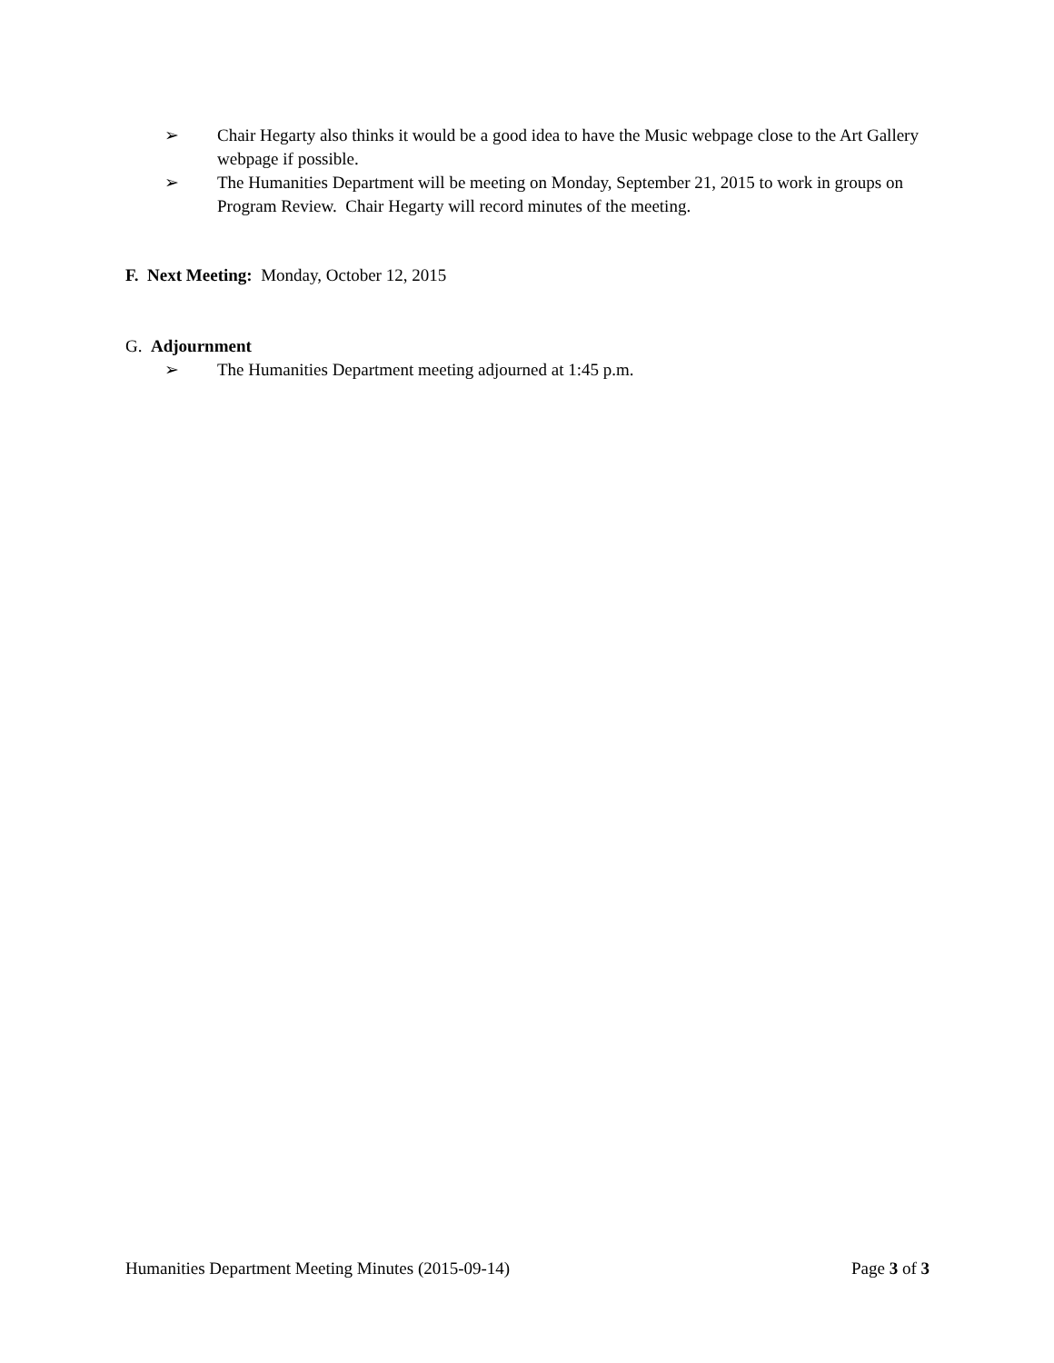➢ Chair Hegarty also thinks it would be a good idea to have the Music webpage close to the Art Gallery webpage if possible.
➢ The Humanities Department will be meeting on Monday, September 21, 2015 to work in groups on Program Review. Chair Hegarty will record minutes of the meeting.
F. Next Meeting: Monday, October 12, 2015
G. Adjournment
➢ The Humanities Department meeting adjourned at 1:45 p.m.
Humanities Department Meeting Minutes (2015-09-14) Page 3 of 3